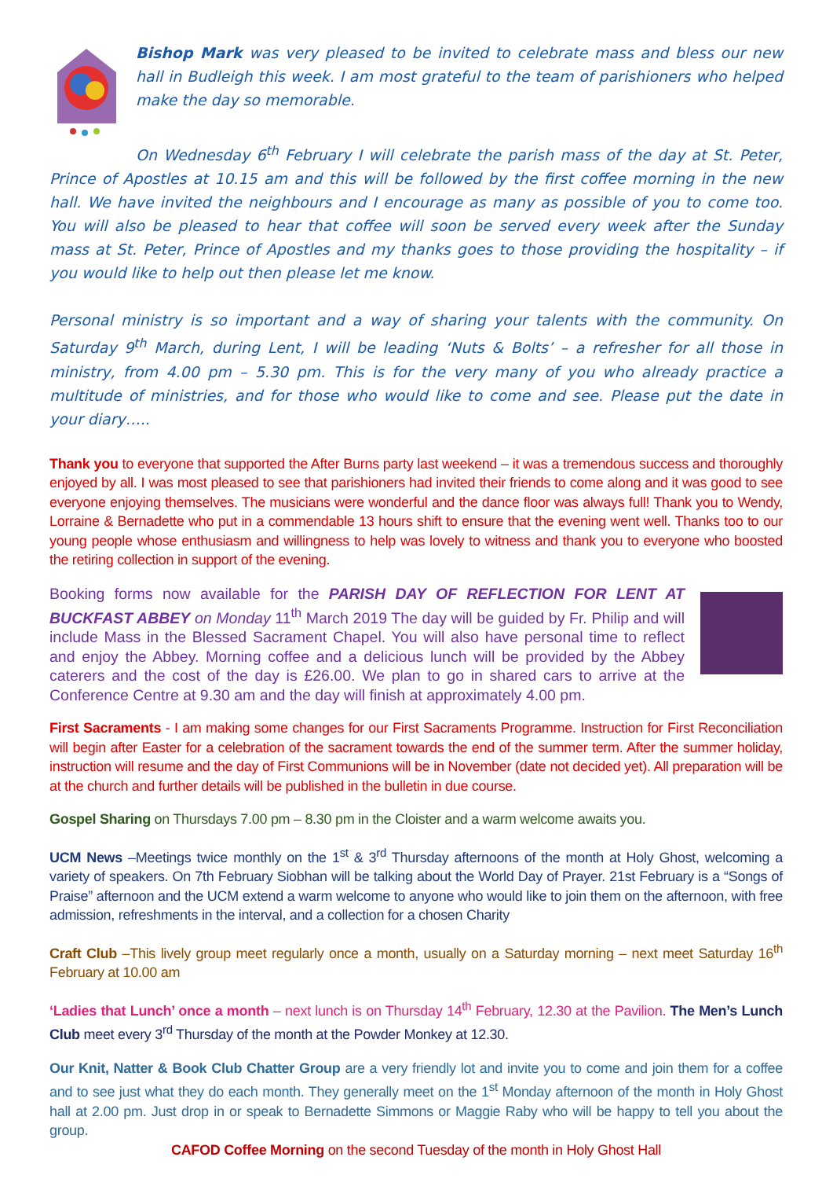Bishop Mark was very pleased to be invited to celebrate mass and bless our new hall in Budleigh this week. I am most grateful to the team of parishioners who helped make the day so memorable.
On Wednesday 6<sup>th</sup> February I will celebrate the parish mass of the day at St. Peter, Prince of Apostles at 10.15 am and this will be followed by the first coffee morning in the new hall. We have invited the neighbours and I encourage as many as possible of you to come too. You will also be pleased to hear that coffee will soon be served every week after the Sunday mass at St. Peter, Prince of Apostles and my thanks goes to those providing the hospitality – if you would like to help out then please let me know.
Personal ministry is so important and a way of sharing your talents with the community. On Saturday 9<sup>th</sup> March, during Lent, I will be leading ‘Nuts & Bolts’ – a refresher for all those in ministry, from 4.00 pm – 5.30 pm. This is for the very many of you who already practice a multitude of ministries, and for those who would like to come and see. Please put the date in your diary…..
Thank you to everyone that supported the After Burns party last weekend – it was a tremendous success and thoroughly enjoyed by all. I was most pleased to see that parishioners had invited their friends to come along and it was good to see everyone enjoying themselves. The musicians were wonderful and the dance floor was always full! Thank you to Wendy, Lorraine & Bernadette who put in a commendable 13 hours shift to ensure that the evening went well. Thanks too to our young people whose enthusiasm and willingness to help was lovely to witness and thank you to everyone who boosted the retiring collection in support of the evening.
Booking forms now available for the PARISH DAY OF REFLECTION FOR LENT AT BUCKFAST ABBEY on Monday 11<sup>th</sup> March 2019 The day will be guided by Fr. Philip and will include Mass in the Blessed Sacrament Chapel. You will also have personal time to reflect and enjoy the Abbey. Morning coffee and a delicious lunch will be provided by the Abbey caterers and the cost of the day is £26.00. We plan to go in shared cars to arrive at the Conference Centre at 9.30 am and the day will finish at approximately 4.00 pm.
First Sacraments - I am making some changes for our First Sacraments Programme. Instruction for First Reconciliation will begin after Easter for a celebration of the sacrament towards the end of the summer term. After the summer holiday, instruction will resume and the day of First Communions will be in November (date not decided yet). All preparation will be at the church and further details will be published in the bulletin in due course.
Gospel Sharing on Thursdays 7.00 pm – 8.30 pm in the Cloister and a warm welcome awaits you.
UCM News –Meetings twice monthly on the 1<sup>st</sup> & 3<sup>rd</sup> Thursday afternoons of the month at Holy Ghost, welcoming a variety of speakers. On 7th February Siobhan will be talking about the World Day of Prayer. 21st February is a “Songs of Praise” afternoon and the UCM extend a warm welcome to anyone who would like to join them on the afternoon, with free admission, refreshments in the interval, and a collection for a chosen Charity
Craft Club –This lively group meet regularly once a month, usually on a Saturday morning – next meet Saturday 16<sup>th</sup> February at 10.00 am
‘Ladies that Lunch’ once a month – next lunch is on Thursday 14<sup>th</sup> February, 12.30 at the Pavilion. The Men’s Lunch Club meet every 3<sup>rd</sup> Thursday of the month at the Powder Monkey at 12.30.
Our Knit, Natter & Book Club Chatter Group are a very friendly lot and invite you to come and join them for a coffee and to see just what they do each month. They generally meet on the 1<sup>st</sup> Monday afternoon of the month in Holy Ghost hall at 2.00 pm. Just drop in or speak to Bernadette Simmons or Maggie Raby who will be happy to tell you about the group.
CAFOD Coffee Morning on the second Tuesday of the month in Holy Ghost Hall